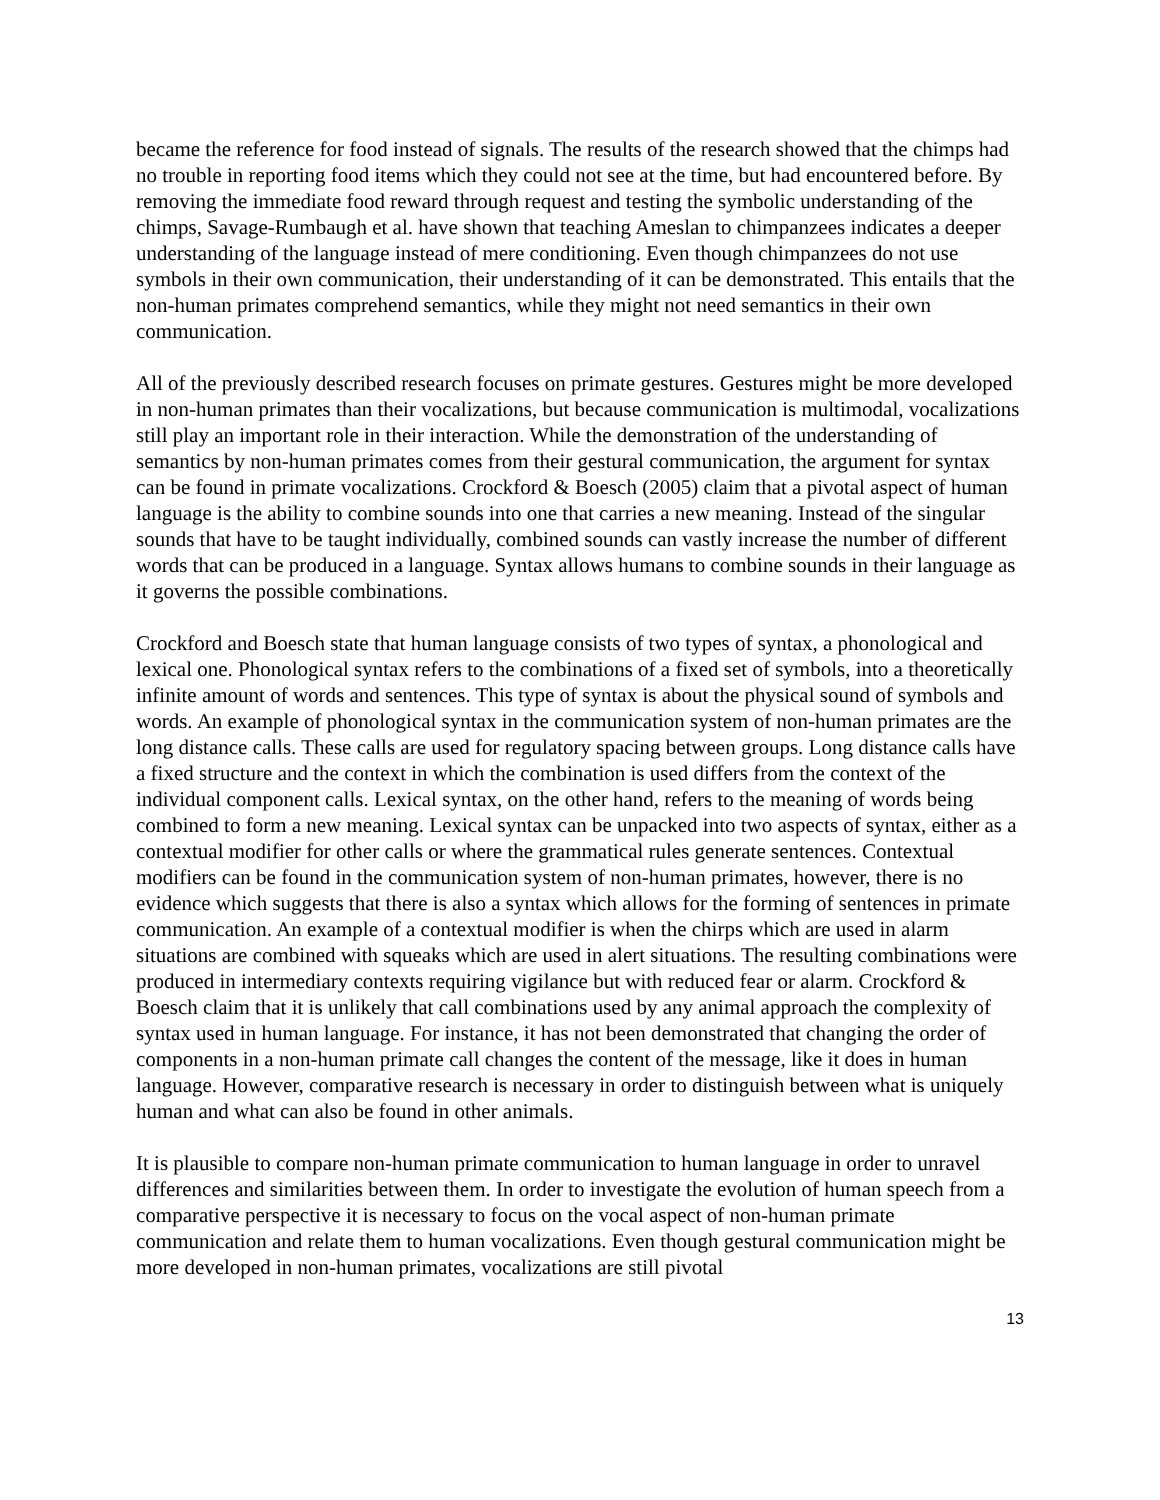became the reference for food instead of signals. The results of the research showed that the chimps had no trouble in reporting food items which they could not see at the time, but had encountered before. By removing the immediate food reward through request and testing the symbolic understanding of the chimps, Savage-Rumbaugh et al. have shown that teaching Ameslan to chimpanzees indicates a deeper understanding of the language instead of mere conditioning. Even though chimpanzees do not use symbols in their own communication, their understanding of it can be demonstrated. This entails that the non-human primates comprehend semantics, while they might not need semantics in their own communication.
All of the previously described research focuses on primate gestures. Gestures might be more developed in non-human primates than their vocalizations, but because communication is multimodal, vocalizations still play an important role in their interaction. While the demonstration of the understanding of semantics by non-human primates comes from their gestural communication, the argument for syntax can be found in primate vocalizations. Crockford & Boesch (2005) claim that a pivotal aspect of human language is the ability to combine sounds into one that carries a new meaning. Instead of the singular sounds that have to be taught individually, combined sounds can vastly increase the number of different words that can be produced in a language. Syntax allows humans to combine sounds in their language as it governs the possible combinations.
Crockford and Boesch state that human language consists of two types of syntax, a phonological and lexical one. Phonological syntax refers to the combinations of a fixed set of symbols, into a theoretically infinite amount of words and sentences. This type of syntax is about the physical sound of symbols and words. An example of phonological syntax in the communication system of non-human primates are the long distance calls. These calls are used for regulatory spacing between groups. Long distance calls have a fixed structure and the context in which the combination is used differs from the context of the individual component calls. Lexical syntax, on the other hand, refers to the meaning of words being combined to form a new meaning. Lexical syntax can be unpacked into two aspects of syntax, either as a contextual modifier for other calls or where the grammatical rules generate sentences. Contextual modifiers can be found in the communication system of non-human primates, however, there is no evidence which suggests that there is also a syntax which allows for the forming of sentences in primate communication. An example of a contextual modifier is when the chirps which are used in alarm situations are combined with squeaks which are used in alert situations. The resulting combinations were produced in intermediary contexts requiring vigilance but with reduced fear or alarm. Crockford & Boesch claim that it is unlikely that call combinations used by any animal approach the complexity of syntax used in human language. For instance, it has not been demonstrated that changing the order of components in a non-human primate call changes the content of the message, like it does in human language. However, comparative research is necessary in order to distinguish between what is uniquely human and what can also be found in other animals.
It is plausible to compare non-human primate communication to human language in order to unravel differences and similarities between them. In order to investigate the evolution of human speech from a comparative perspective it is necessary to focus on the vocal aspect of non-human primate communication and relate them to human vocalizations. Even though gestural communication might be more developed in non-human primates, vocalizations are still pivotal
13